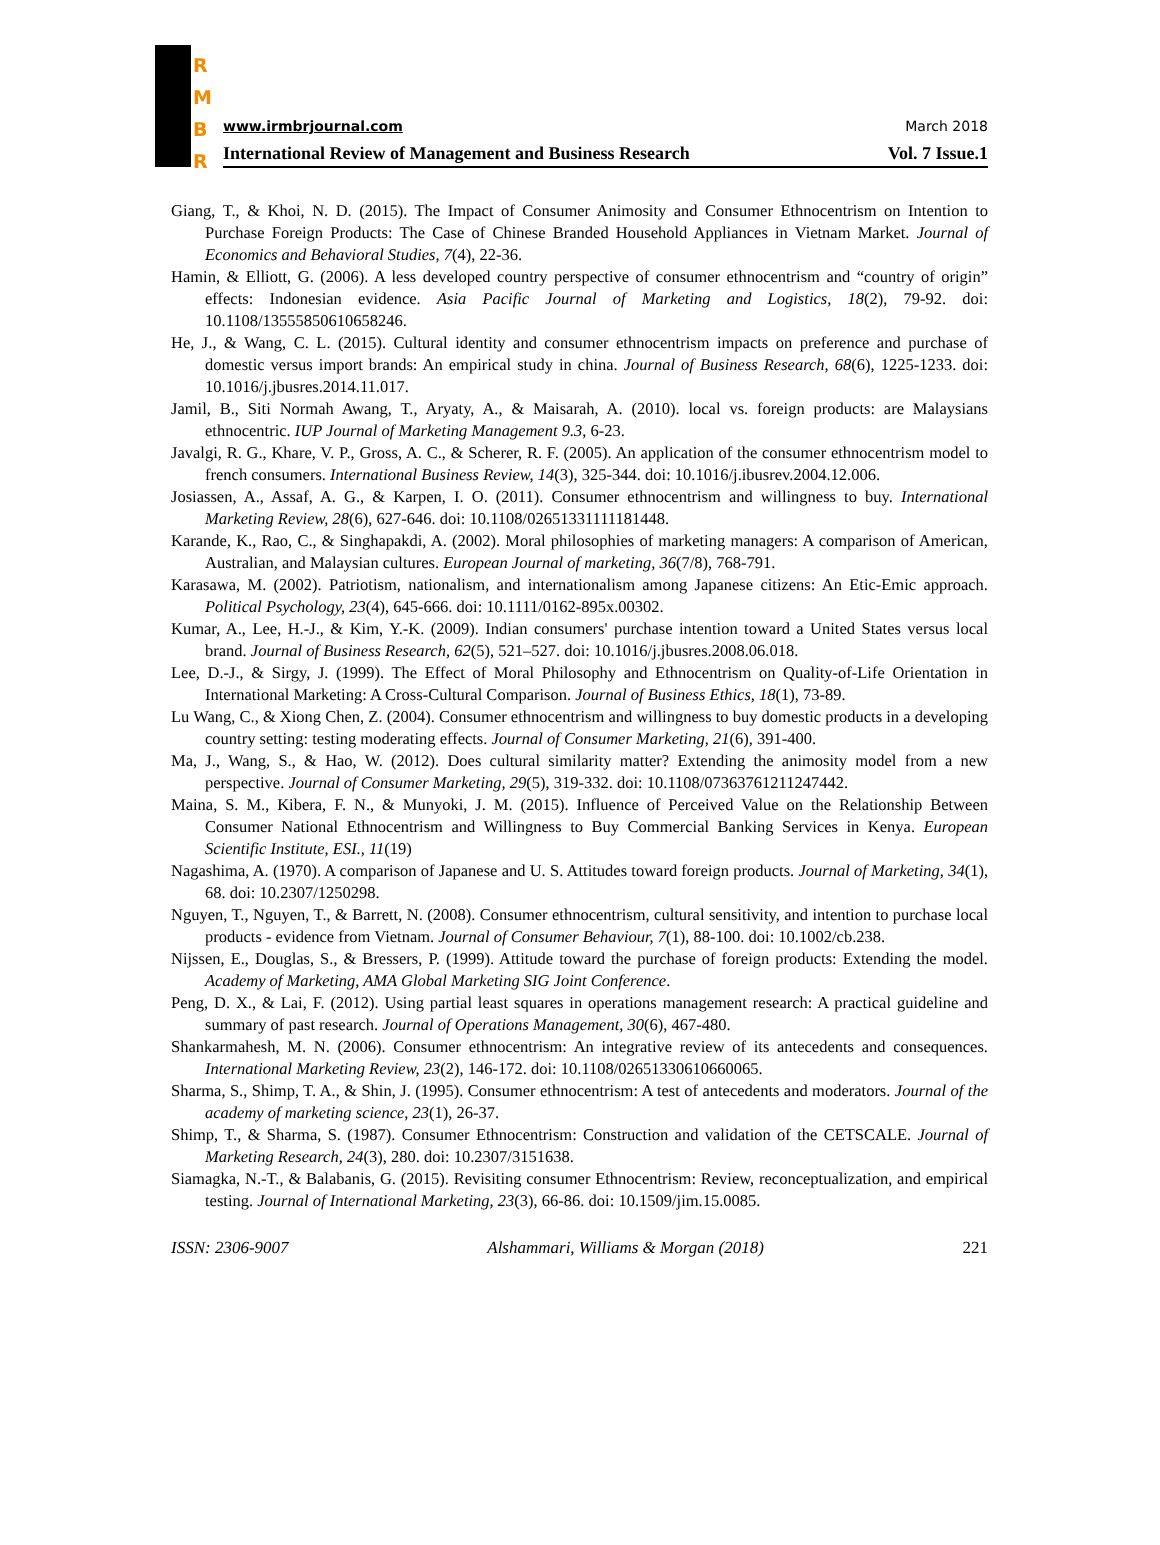R
M
B
R
www.irmbrjournal.com March 2018
International Review of Management and Business Research Vol. 7 Issue.1
Giang, T., & Khoi, N. D. (2015). The Impact of Consumer Animosity and Consumer Ethnocentrism on Intention to Purchase Foreign Products: The Case of Chinese Branded Household Appliances in Vietnam Market. Journal of Economics and Behavioral Studies, 7(4), 22-36.
Hamin, & Elliott, G. (2006). A less developed country perspective of consumer ethnocentrism and “country of origin” effects: Indonesian evidence. Asia Pacific Journal of Marketing and Logistics, 18(2), 79-92. doi: 10.1108/13555850610658246.
He, J., & Wang, C. L. (2015). Cultural identity and consumer ethnocentrism impacts on preference and purchase of domestic versus import brands: An empirical study in china. Journal of Business Research, 68(6), 1225-1233. doi: 10.1016/j.jbusres.2014.11.017.
Jamil, B., Siti Normah Awang, T., Aryaty, A., & Maisarah, A. (2010). local vs. foreign products: are Malaysians ethnocentric. IUP Journal of Marketing Management 9.3, 6-23.
Javalgi, R. G., Khare, V. P., Gross, A. C., & Scherer, R. F. (2005). An application of the consumer ethnocentrism model to french consumers. International Business Review, 14(3), 325-344. doi: 10.1016/j.ibusrev.2004.12.006.
Josiassen, A., Assaf, A. G., & Karpen, I. O. (2011). Consumer ethnocentrism and willingness to buy. International Marketing Review, 28(6), 627-646. doi: 10.1108/02651331111181448.
Karande, K., Rao, C., & Singhapakdi, A. (2002). Moral philosophies of marketing managers: A comparison of American, Australian, and Malaysian cultures. European Journal of marketing, 36(7/8), 768-791.
Karasawa, M. (2002). Patriotism, nationalism, and internationalism among Japanese citizens: An Etic-Emic approach. Political Psychology, 23(4), 645-666. doi: 10.1111/0162-895x.00302.
Kumar, A., Lee, H.-J., & Kim, Y.-K. (2009). Indian consumers' purchase intention toward a United States versus local brand. Journal of Business Research, 62(5), 521–527. doi: 10.1016/j.jbusres.2008.06.018.
Lee, D.-J., & Sirgy, J. (1999). The Effect of Moral Philosophy and Ethnocentrism on Quality-of-Life Orientation in International Marketing: A Cross-Cultural Comparison. Journal of Business Ethics, 18(1), 73-89.
Lu Wang, C., & Xiong Chen, Z. (2004). Consumer ethnocentrism and willingness to buy domestic products in a developing country setting: testing moderating effects. Journal of Consumer Marketing, 21(6), 391-400.
Ma, J., Wang, S., & Hao, W. (2012). Does cultural similarity matter? Extending the animosity model from a new perspective. Journal of Consumer Marketing, 29(5), 319-332. doi: 10.1108/07363761211247442.
Maina, S. M., Kibera, F. N., & Munyoki, J. M. (2015). Influence of Perceived Value on the Relationship Between Consumer National Ethnocentrism and Willingness to Buy Commercial Banking Services in Kenya. European Scientific Institute, ESI., 11(19)
Nagashima, A. (1970). A comparison of Japanese and U. S. Attitudes toward foreign products. Journal of Marketing, 34(1), 68. doi: 10.2307/1250298.
Nguyen, T., Nguyen, T., & Barrett, N. (2008). Consumer ethnocentrism, cultural sensitivity, and intention to purchase local products - evidence from Vietnam. Journal of Consumer Behaviour, 7(1), 88-100. doi: 10.1002/cb.238.
Nijssen, E., Douglas, S., & Bressers, P. (1999). Attitude toward the purchase of foreign products: Extending the model. Academy of Marketing, AMA Global Marketing SIG Joint Conference.
Peng, D. X., & Lai, F. (2012). Using partial least squares in operations management research: A practical guideline and summary of past research. Journal of Operations Management, 30(6), 467-480.
Shankarmahesh, M. N. (2006). Consumer ethnocentrism: An integrative review of its antecedents and consequences. International Marketing Review, 23(2), 146-172. doi: 10.1108/02651330610660065.
Sharma, S., Shimp, T. A., & Shin, J. (1995). Consumer ethnocentrism: A test of antecedents and moderators. Journal of the academy of marketing science, 23(1), 26-37.
Shimp, T., & Sharma, S. (1987). Consumer Ethnocentrism: Construction and validation of the CETSCALE. Journal of Marketing Research, 24(3), 280. doi: 10.2307/3151638.
Siamagka, N.-T., & Balabanis, G. (2015). Revisiting consumer Ethnocentrism: Review, reconceptualization, and empirical testing. Journal of International Marketing, 23(3), 66-86. doi: 10.1509/jim.15.0085.
ISSN: 2306-9007 Alshammari, Williams & Morgan (2018) 221